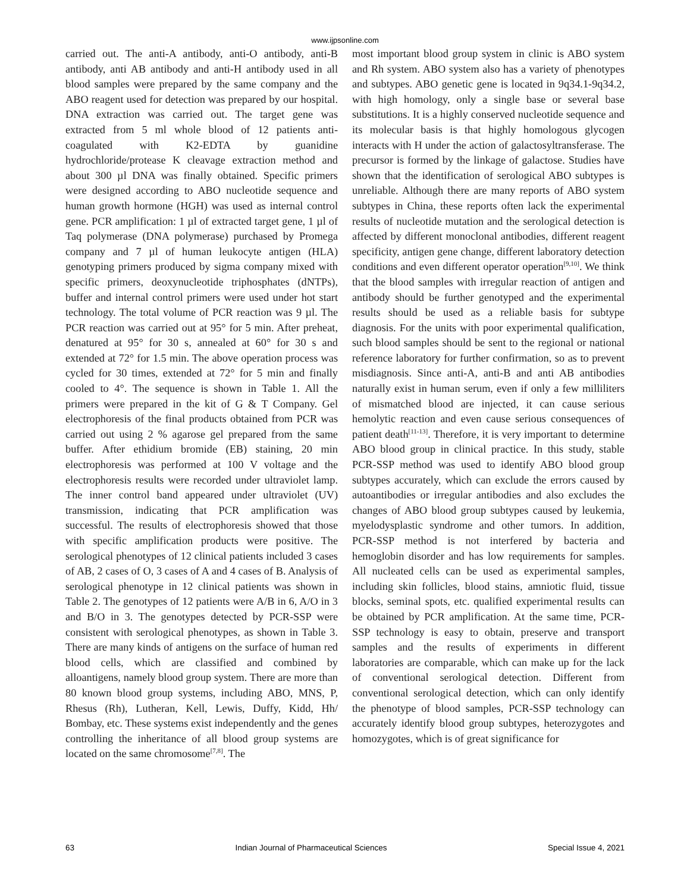www.ijpsonline.com
carried out. The anti-A antibody, anti-O antibody, anti-B antibody, anti AB antibody and anti-H antibody used in all blood samples were prepared by the same company and the ABO reagent used for detection was prepared by our hospital. DNA extraction was carried out. The target gene was extracted from 5 ml whole blood of 12 patients anti-coagulated with K2-EDTA by guanidine hydrochloride/protease K cleavage extraction method and about 300 µl DNA was finally obtained. Specific primers were designed according to ABO nucleotide sequence and human growth hormone (HGH) was used as internal control gene. PCR amplification: 1 µl of extracted target gene, 1 µl of Taq polymerase (DNA polymerase) purchased by Promega company and 7 µl of human leukocyte antigen (HLA) genotyping primers produced by sigma company mixed with specific primers, deoxynucleotide triphosphates (dNTPs), buffer and internal control primers were used under hot start technology. The total volume of PCR reaction was 9 µl. The PCR reaction was carried out at 95° for 5 min. After preheat, denatured at 95° for 30 s, annealed at 60° for 30 s and extended at 72° for 1.5 min. The above operation process was cycled for 30 times, extended at 72° for 5 min and finally cooled to 4°. The sequence is shown in Table 1. All the primers were prepared in the kit of G & T Company. Gel electrophoresis of the final products obtained from PCR was carried out using 2 % agarose gel prepared from the same buffer. After ethidium bromide (EB) staining, 20 min electrophoresis was performed at 100 V voltage and the electrophoresis results were recorded under ultraviolet lamp. The inner control band appeared under ultraviolet (UV) transmission, indicating that PCR amplification was successful. The results of electrophoresis showed that those with specific amplification products were positive. The serological phenotypes of 12 clinical patients included 3 cases of AB, 2 cases of O, 3 cases of A and 4 cases of B. Analysis of serological phenotype in 12 clinical patients was shown in Table 2. The genotypes of 12 patients were A/B in 6, A/O in 3 and B/O in 3. The genotypes detected by PCR-SSP were consistent with serological phenotypes, as shown in Table 3. There are many kinds of antigens on the surface of human red blood cells, which are classified and combined by alloantigens, namely blood group system. There are more than 80 known blood group systems, including ABO, MNS, P, Rhesus (Rh), Lutheran, Kell, Lewis, Duffy, Kidd, Hh/ Bombay, etc. These systems exist independently and the genes controlling the inheritance of all blood group systems are located on the same chromosome<sup>[7,8]</sup>. The
most important blood group system in clinic is ABO system and Rh system. ABO system also has a variety of phenotypes and subtypes. ABO genetic gene is located in 9q34.1-9q34.2, with high homology, only a single base or several base substitutions. It is a highly conserved nucleotide sequence and its molecular basis is that highly homologous glycogen interacts with H under the action of galactosyltransferase. The precursor is formed by the linkage of galactose. Studies have shown that the identification of serological ABO subtypes is unreliable. Although there are many reports of ABO system subtypes in China, these reports often lack the experimental results of nucleotide mutation and the serological detection is affected by different monoclonal antibodies, different reagent specificity, antigen gene change, different laboratory detection conditions and even different operator operation<sup>[9,10]</sup>. We think that the blood samples with irregular reaction of antigen and antibody should be further genotyped and the experimental results should be used as a reliable basis for subtype diagnosis. For the units with poor experimental qualification, such blood samples should be sent to the regional or national reference laboratory for further confirmation, so as to prevent misdiagnosis. Since anti-A, anti-B and anti AB antibodies naturally exist in human serum, even if only a few milliliters of mismatched blood are injected, it can cause serious hemolytic reaction and even cause serious consequences of patient death<sup>[11-13]</sup>. Therefore, it is very important to determine ABO blood group in clinical practice. In this study, stable PCR-SSP method was used to identify ABO blood group subtypes accurately, which can exclude the errors caused by autoantibodies or irregular antibodies and also excludes the changes of ABO blood group subtypes caused by leukemia, myelodysplastic syndrome and other tumors. In addition, PCR-SSP method is not interfered by bacteria and hemoglobin disorder and has low requirements for samples. All nucleated cells can be used as experimental samples, including skin follicles, blood stains, amniotic fluid, tissue blocks, seminal spots, etc. qualified experimental results can be obtained by PCR amplification. At the same time, PCR-SSP technology is easy to obtain, preserve and transport samples and the results of experiments in different laboratories are comparable, which can make up for the lack of conventional serological detection. Different from conventional serological detection, which can only identify the phenotype of blood samples, PCR-SSP technology can accurately identify blood group subtypes, heterozygotes and homozygotes, which is of great significance for
63 Indian Journal of Pharmaceutical Sciences Special Issue 4, 2021